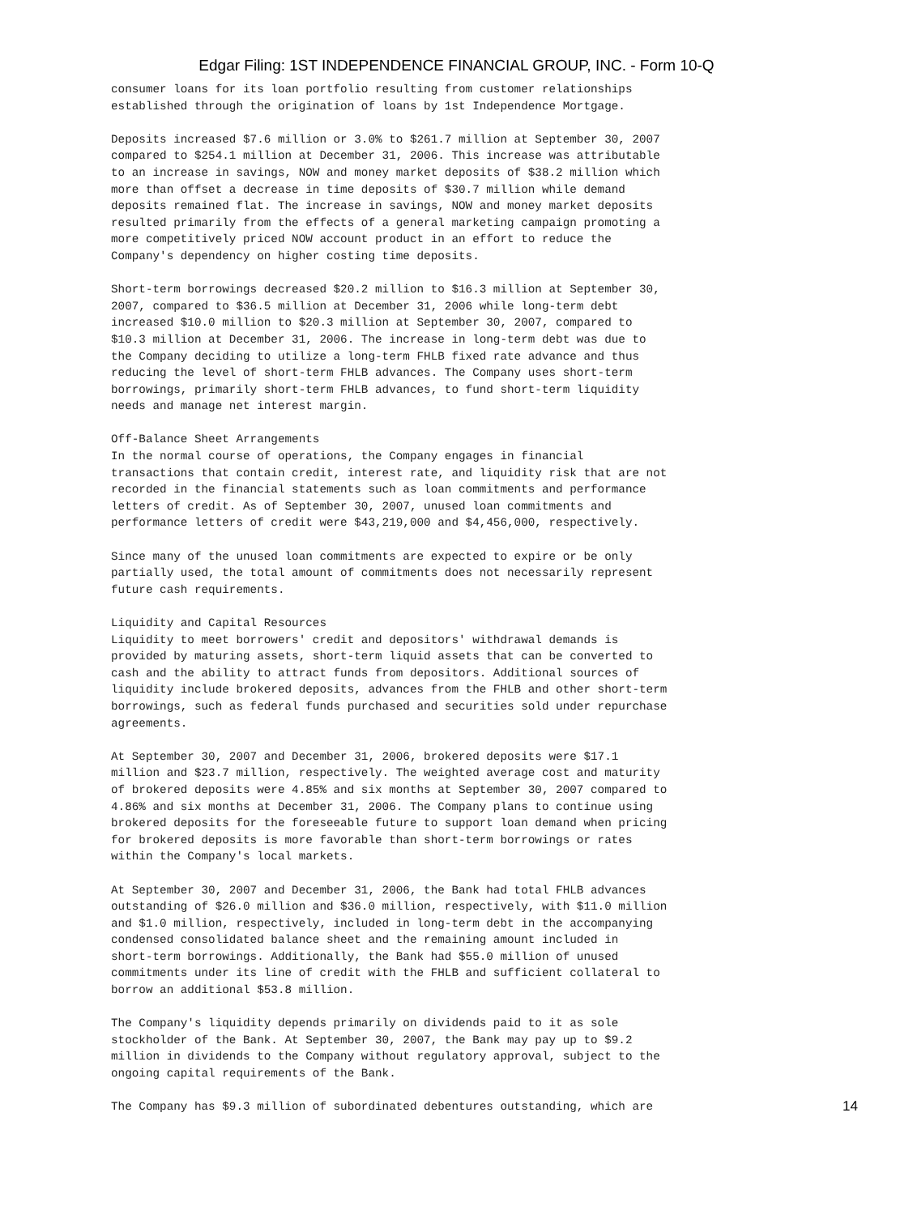Edgar Filing: 1ST INDEPENDENCE FINANCIAL GROUP, INC. - Form 10-Q
consumer loans for its loan portfolio resulting from customer relationships
established through the origination of loans by 1st Independence Mortgage.

Deposits increased $7.6 million or 3.0% to $261.7 million at September 30, 2007
compared to $254.1 million at December 31, 2006. This increase was attributable
to an increase in savings, NOW and money market deposits of $38.2 million which
more than offset a decrease in time deposits of $30.7 million while demand
deposits remained flat. The increase in savings, NOW and money market deposits
resulted primarily from the effects of a general marketing campaign promoting a
more competitively priced NOW account product in an effort to reduce the
Company's dependency on higher costing time deposits.

Short-term borrowings decreased $20.2 million to $16.3 million at September 30,
2007, compared to $36.5 million at December 31, 2006 while long-term debt
increased $10.0 million to $20.3 million at September 30, 2007, compared to
$10.3 million at December 31, 2006. The increase in long-term debt was due to
the Company deciding to utilize a long-term FHLB fixed rate advance and thus
reducing the level of short-term FHLB advances. The Company uses short-term
borrowings, primarily short-term FHLB advances, to fund short-term liquidity
needs and manage net interest margin.

Off-Balance Sheet Arrangements
In the normal course of operations, the Company engages in financial
transactions that contain credit, interest rate, and liquidity risk that are not
recorded in the financial statements such as loan commitments and performance
letters of credit. As of September 30, 2007, unused loan commitments and
performance letters of credit were $43,219,000 and $4,456,000, respectively.

Since many of the unused loan commitments are expected to expire or be only
partially used, the total amount of commitments does not necessarily represent
future cash requirements.

Liquidity and Capital Resources
Liquidity to meet borrowers' credit and depositors' withdrawal demands is
provided by maturing assets, short-term liquid assets that can be converted to
cash and the ability to attract funds from depositors. Additional sources of
liquidity include brokered deposits, advances from the FHLB and other short-term
borrowings, such as federal funds purchased and securities sold under repurchase
agreements.

At September 30, 2007 and December 31, 2006, brokered deposits were $17.1
million and $23.7 million, respectively. The weighted average cost and maturity
of brokered deposits were 4.85% and six months at September 30, 2007 compared to
4.86% and six months at December 31, 2006. The Company plans to continue using
brokered deposits for the foreseeable future to support loan demand when pricing
for brokered deposits is more favorable than short-term borrowings or rates
within the Company's local markets.

At September 30, 2007 and December 31, 2006, the Bank had total FHLB advances
outstanding of $26.0 million and $36.0 million, respectively, with $11.0 million
and $1.0 million, respectively, included in long-term debt in the accompanying
condensed consolidated balance sheet and the remaining amount included in
short-term borrowings. Additionally, the Bank had $55.0 million of unused
commitments under its line of credit with the FHLB and sufficient collateral to
borrow an additional $53.8 million.

The Company's liquidity depends primarily on dividends paid to it as sole
stockholder of the Bank. At September 30, 2007, the Bank may pay up to $9.2
million in dividends to the Company without regulatory approval, subject to the
ongoing capital requirements of the Bank.

The Company has $9.3 million of subordinated debentures outstanding, which are
14